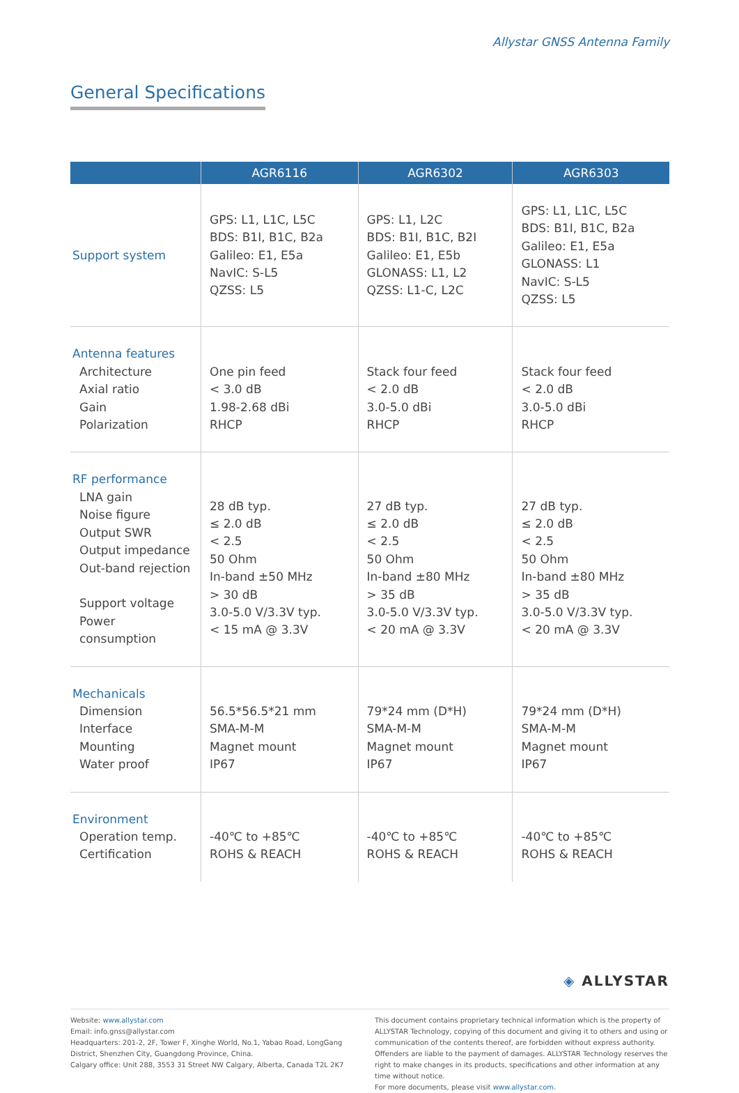Allystar GNSS Antenna Family
General Specifications
| | AGR6116 | AGR6302 | AGR6303 |
| --- | --- | --- | --- |
| Support system | GPS: L1, L1C, L5C BDS: B1I, B1C, B2a Galileo: E1, E5a NavIC: S-L5 QZSS: L5 | GPS: L1, L2C BDS: B1I, B1C, B2I Galileo: E1, E5b GLONASS: L1, L2 QZSS: L1-C, L2C | GPS: L1, L1C, L5C BDS: B1I, B1C, B2a Galileo: E1, E5a GLONASS: L1 NavIC: S-L5 QZSS: L5 |
| Antenna features Architecture Axial ratio Gain Polarization | One pin feed < 3.0 dB 1.98-2.68 dBi RHCP | Stack four feed < 2.0 dB 3.0-5.0 dBi RHCP | Stack four feed < 2.0 dB 3.0-5.0 dBi RHCP |
| RF performance LNA gain Noise figure Output SWR Output impedance Out-band rejection Support voltage Power consumption | 28 dB typ. ≤ 2.0 dB < 2.5 50 Ohm In-band ±50 MHz > 30 dB 3.0-5.0 V/3.3V typ. < 15 mA @ 3.3V | 27 dB typ. ≤ 2.0 dB < 2.5 50 Ohm In-band ±80 MHz > 35 dB 3.0-5.0 V/3.3V typ. < 20 mA @ 3.3V | 27 dB typ. ≤ 2.0 dB < 2.5 50 Ohm In-band ±80 MHz > 35 dB 3.0-5.0 V/3.3V typ. < 20 mA @ 3.3V |
| Mechanicals Dimension Interface Mounting Water proof | 56.5*56.5*21 mm SMA-M-M Magnet mount IP67 | 79*24 mm (D*H) SMA-M-M Magnet mount IP67 | 79*24 mm (D*H) SMA-M-M Magnet mount IP67 |
| Environment Operation temp. Certification | -40℃ to +85℃ ROHS & REACH | -40℃ to +85℃ ROHS & REACH | -40℃ to +85℃ ROHS & REACH |
◈ ALLYSTAR
Website: www.allystar.com
Email: info.gnss@allystar.com
Headquarters: 201-2, 2F, Tower F, Xinghe World, No.1, Yabao Road, LongGang District, Shenzhen City, Guangdong Province, China.
Calgary office: Unit 288, 3553 31 Street NW Calgary, Alberta, Canada T2L 2K7
This document contains proprietary technical information which is the property of ALLYSTAR Technology, copying of this document and giving it to others and using or communication of the contents thereof, are forbidden without express authority. Offenders are liable to the payment of damages. ALLYSTAR Technology reserves the right to make changes in its products, specifications and other information at any time without notice.
For more documents, please visit www.allystar.com.